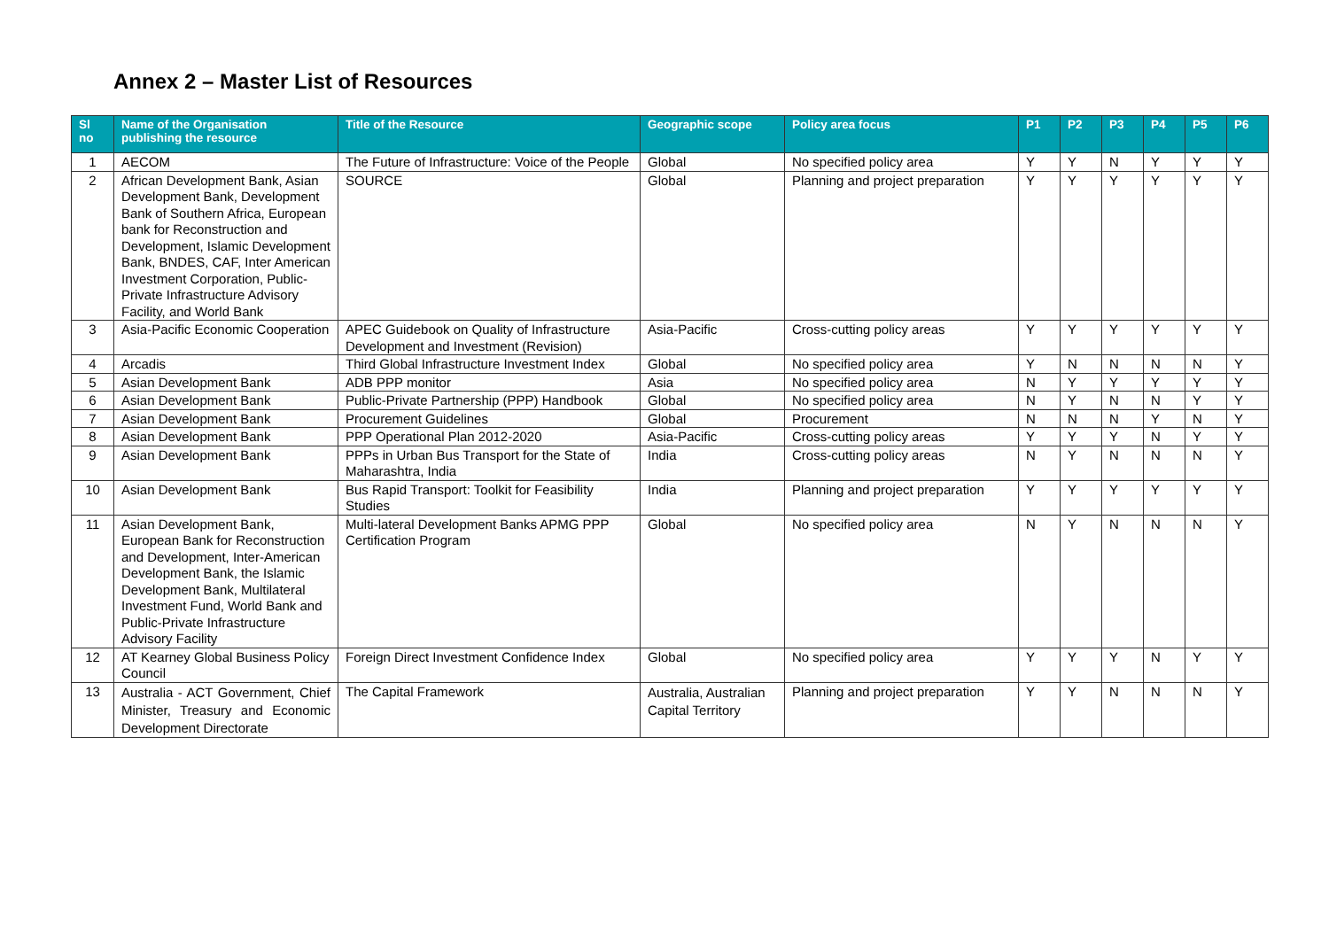Annex 2 – Master List of Resources
| Sl no | Name of the Organisation publishing the resource | Title of the Resource | Geographic scope | Policy area focus | P1 | P2 | P3 | P4 | P5 | P6 |
| --- | --- | --- | --- | --- | --- | --- | --- | --- | --- | --- |
| 1 | AECOM | The Future of Infrastructure: Voice of the People | Global | No specified policy area | Y | Y | N | Y | Y | Y |
| 2 | African Development Bank, Asian Development Bank, Development Bank of Southern Africa, European bank for Reconstruction and Development, Islamic Development Bank, BNDES, CAF, Inter American Investment Corporation, Public-Private Infrastructure Advisory Facility, and World Bank | SOURCE | Global | Planning and project preparation | Y | Y | Y | Y | Y | Y |
| 3 | Asia-Pacific Economic Cooperation | APEC Guidebook on Quality of Infrastructure Development and Investment (Revision) | Asia-Pacific | Cross-cutting policy areas | Y | Y | Y | Y | Y | Y |
| 4 | Arcadis | Third Global Infrastructure Investment Index | Global | No specified policy area | Y | N | N | N | N | Y |
| 5 | Asian Development Bank | ADB PPP monitor | Asia | No specified policy area | N | Y | Y | Y | Y | Y |
| 6 | Asian Development Bank | Public-Private Partnership (PPP) Handbook | Global | No specified policy area | N | Y | N | N | Y | Y |
| 7 | Asian Development Bank | Procurement Guidelines | Global | Procurement | N | N | N | Y | N | Y |
| 8 | Asian Development Bank | PPP Operational Plan 2012-2020 | Asia-Pacific | Cross-cutting policy areas | Y | Y | Y | N | Y | Y |
| 9 | Asian Development Bank | PPPs in Urban Bus Transport for the State of Maharashtra, India | India | Cross-cutting policy areas | N | Y | N | N | N | Y |
| 10 | Asian Development Bank | Bus Rapid Transport: Toolkit for Feasibility Studies | India | Planning and project preparation | Y | Y | Y | Y | Y | Y |
| 11 | Asian Development Bank, European Bank for Reconstruction and Development, Inter-American Development Bank, the Islamic Development Bank, Multilateral Investment Fund, World Bank and Public-Private Infrastructure Advisory Facility | Multi-lateral Development Banks APMG PPP Certification Program | Global | No specified policy area | N | Y | N | N | N | Y |
| 12 | AT Kearney Global Business Policy Council | Foreign Direct Investment Confidence Index | Global | No specified policy area | Y | Y | Y | N | Y | Y |
| 13 | Australia - ACT Government, Chief Minister, Treasury and Economic Development Directorate | The Capital Framework | Australia, Australian Capital Territory | Planning and project preparation | Y | Y | N | N | N | Y |